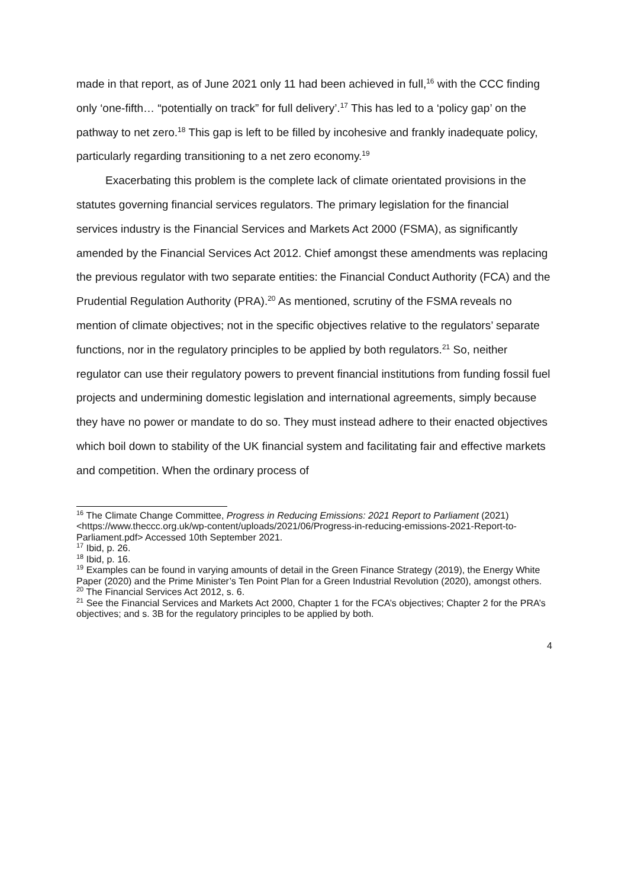made in that report, as of June 2021 only 11 had been achieved in full,<sup>16</sup> with the CCC finding only ‘one-fifth… “potentially on track” for full delivery’.<sup>17</sup> This has led to a ‘policy gap’ on the pathway to net zero.<sup>18</sup> This gap is left to be filled by incohesive and frankly inadequate policy, particularly regarding transitioning to a net zero economy.<sup>19</sup>
Exacerbating this problem is the complete lack of climate orientated provisions in the statutes governing financial services regulators. The primary legislation for the financial services industry is the Financial Services and Markets Act 2000 (FSMA), as significantly amended by the Financial Services Act 2012. Chief amongst these amendments was replacing the previous regulator with two separate entities: the Financial Conduct Authority (FCA) and the Prudential Regulation Authority (PRA).<sup>20</sup> As mentioned, scrutiny of the FSMA reveals no mention of climate objectives; not in the specific objectives relative to the regulators’ separate functions, nor in the regulatory principles to be applied by both regulators.<sup>21</sup> So, neither regulator can use their regulatory powers to prevent financial institutions from funding fossil fuel projects and undermining domestic legislation and international agreements, simply because they have no power or mandate to do so. They must instead adhere to their enacted objectives which boil down to stability of the UK financial system and facilitating fair and effective markets and competition. When the ordinary process of
<sup>16</sup> The Climate Change Committee, Progress in Reducing Emissions: 2021 Report to Parliament (2021) <https://www.theccc.org.uk/wp-content/uploads/2021/06/Progress-in-reducing-emissions-2021-Report-to-Parliament.pdf> Accessed 10th September 2021.
<sup>17</sup> Ibid, p. 26.
<sup>18</sup> Ibid, p. 16.
<sup>19</sup> Examples can be found in varying amounts of detail in the Green Finance Strategy (2019), the Energy White Paper (2020) and the Prime Minister’s Ten Point Plan for a Green Industrial Revolution (2020), amongst others.
<sup>20</sup> The Financial Services Act 2012, s. 6.
<sup>21</sup> See the Financial Services and Markets Act 2000, Chapter 1 for the FCA’s objectives; Chapter 2 for the PRA’s objectives; and s. 3B for the regulatory principles to be applied by both.
4